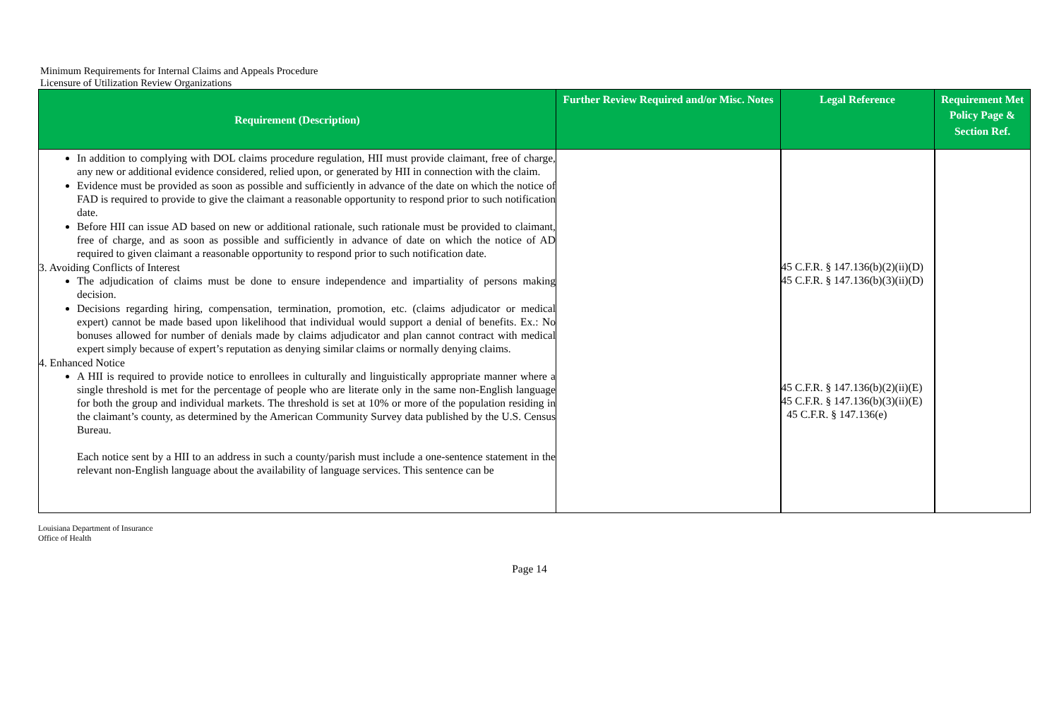Minimum Requirements for Internal Claims and Appeals Procedure
Licensure of Utilization Review Organizations
| Requirement (Description) | Further Review Required and/or Misc. Notes | Legal Reference | Requirement Met Policy Page & Section Ref. |
| --- | --- | --- | --- |
| In addition to complying with DOL claims procedure regulation, HII must provide claimant, free of charge, any new or additional evidence considered, relied upon, or generated by HII in connection with the claim. Evidence must be provided as soon as possible and sufficiently in advance of the date on which the notice of FAD is required to provide to give the claimant a reasonable opportunity to respond prior to such notification date. Before HII can issue AD based on new or additional rationale, such rationale must be provided to claimant, free of charge, and as soon as possible and sufficiently in advance of date on which the notice of AD required to given claimant a reasonable opportunity to respond prior to such notification date. 3. Avoiding Conflicts of Interest The adjudication of claims must be done to ensure independence and impartiality of persons making decision. Decisions regarding hiring, compensation, termination, promotion, etc. (claims adjudicator or medical expert) cannot be made based upon likelihood that individual would support a denial of benefits. Ex.: No bonuses allowed for number of denials made by claims adjudicator and plan cannot contract with medical expert simply because of expert’s reputation as denying similar claims or normally denying claims. 4. Enhanced Notice A HII is required to provide notice to enrollees in culturally and linguistically appropriate manner where a single threshold is met for the percentage of people who are literate only in the same non-English language for both the group and individual markets. The threshold is set at 10% or more of the population residing in the claimant’s county, as determined by the American Community Survey data published by the U.S. Census Bureau. Each notice sent by a HII to an address in such a county/parish must include a one-sentence statement in the relevant non-English language about the availability of language services. This sentence can be | | 45 C.F.R. § 147.136(b)(2)(ii)(D) 45 C.F.R. § 147.136(b)(3)(ii)(D) 45 C.F.R. § 147.136(b)(2)(ii)(E) 45 C.F.R. § 147.136(b)(3)(ii)(E) 45 C.F.R. § 147.136(e) | |
Louisiana Department of Insurance
Office of Health
Page 14